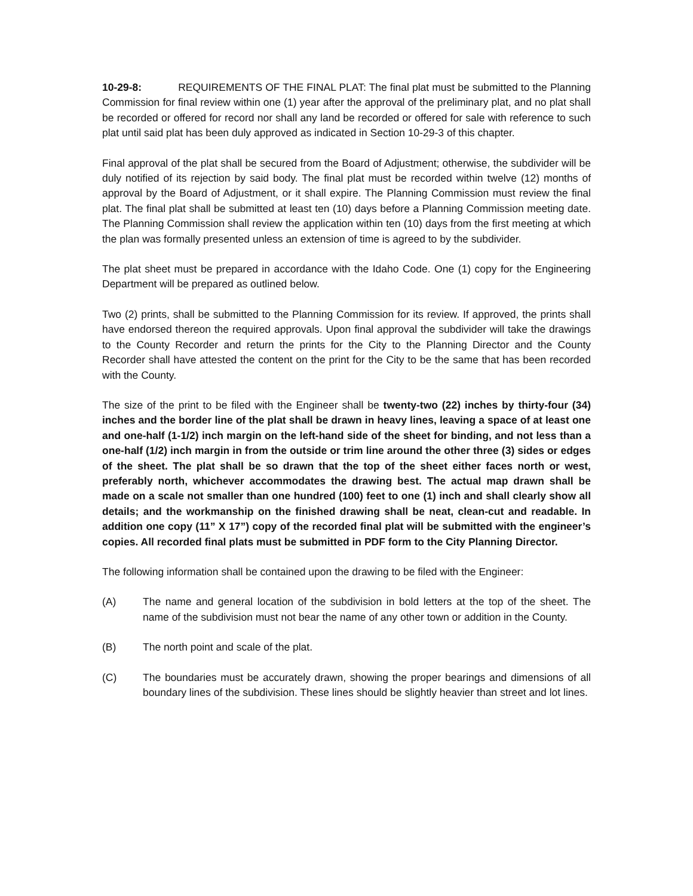10-29-8: REQUIREMENTS OF THE FINAL PLAT: The final plat must be submitted to the Planning Commission for final review within one (1) year after the approval of the preliminary plat, and no plat shall be recorded or offered for record nor shall any land be recorded or offered for sale with reference to such plat until said plat has been duly approved as indicated in Section 10-29-3 of this chapter.
Final approval of the plat shall be secured from the Board of Adjustment; otherwise, the subdivider will be duly notified of its rejection by said body. The final plat must be recorded within twelve (12) months of approval by the Board of Adjustment, or it shall expire. The Planning Commission must review the final plat. The final plat shall be submitted at least ten (10) days before a Planning Commission meeting date. The Planning Commission shall review the application within ten (10) days from the first meeting at which the plan was formally presented unless an extension of time is agreed to by the subdivider.
The plat sheet must be prepared in accordance with the Idaho Code. One (1) copy for the Engineering Department will be prepared as outlined below.
Two (2) prints, shall be submitted to the Planning Commission for its review. If approved, the prints shall have endorsed thereon the required approvals. Upon final approval the subdivider will take the drawings to the County Recorder and return the prints for the City to the Planning Director and the County Recorder shall have attested the content on the print for the City to be the same that has been recorded with the County.
The size of the print to be filed with the Engineer shall be twenty-two (22) inches by thirty-four (34) inches and the border line of the plat shall be drawn in heavy lines, leaving a space of at least one and one-half (1-1/2) inch margin on the left-hand side of the sheet for binding, and not less than a one-half (1/2) inch margin in from the outside or trim line around the other three (3) sides or edges of the sheet. The plat shall be so drawn that the top of the sheet either faces north or west, preferably north, whichever accommodates the drawing best. The actual map drawn shall be made on a scale not smaller than one hundred (100) feet to one (1) inch and shall clearly show all details; and the workmanship on the finished drawing shall be neat, clean-cut and readable. In addition one copy (11” X 17”) copy of the recorded final plat will be submitted with the engineer’s copies. All recorded final plats must be submitted in PDF form to the City Planning Director.
The following information shall be contained upon the drawing to be filed with the Engineer:
(A) The name and general location of the subdivision in bold letters at the top of the sheet. The name of the subdivision must not bear the name of any other town or addition in the County.
(B) The north point and scale of the plat.
(C) The boundaries must be accurately drawn, showing the proper bearings and dimensions of all boundary lines of the subdivision. These lines should be slightly heavier than street and lot lines.